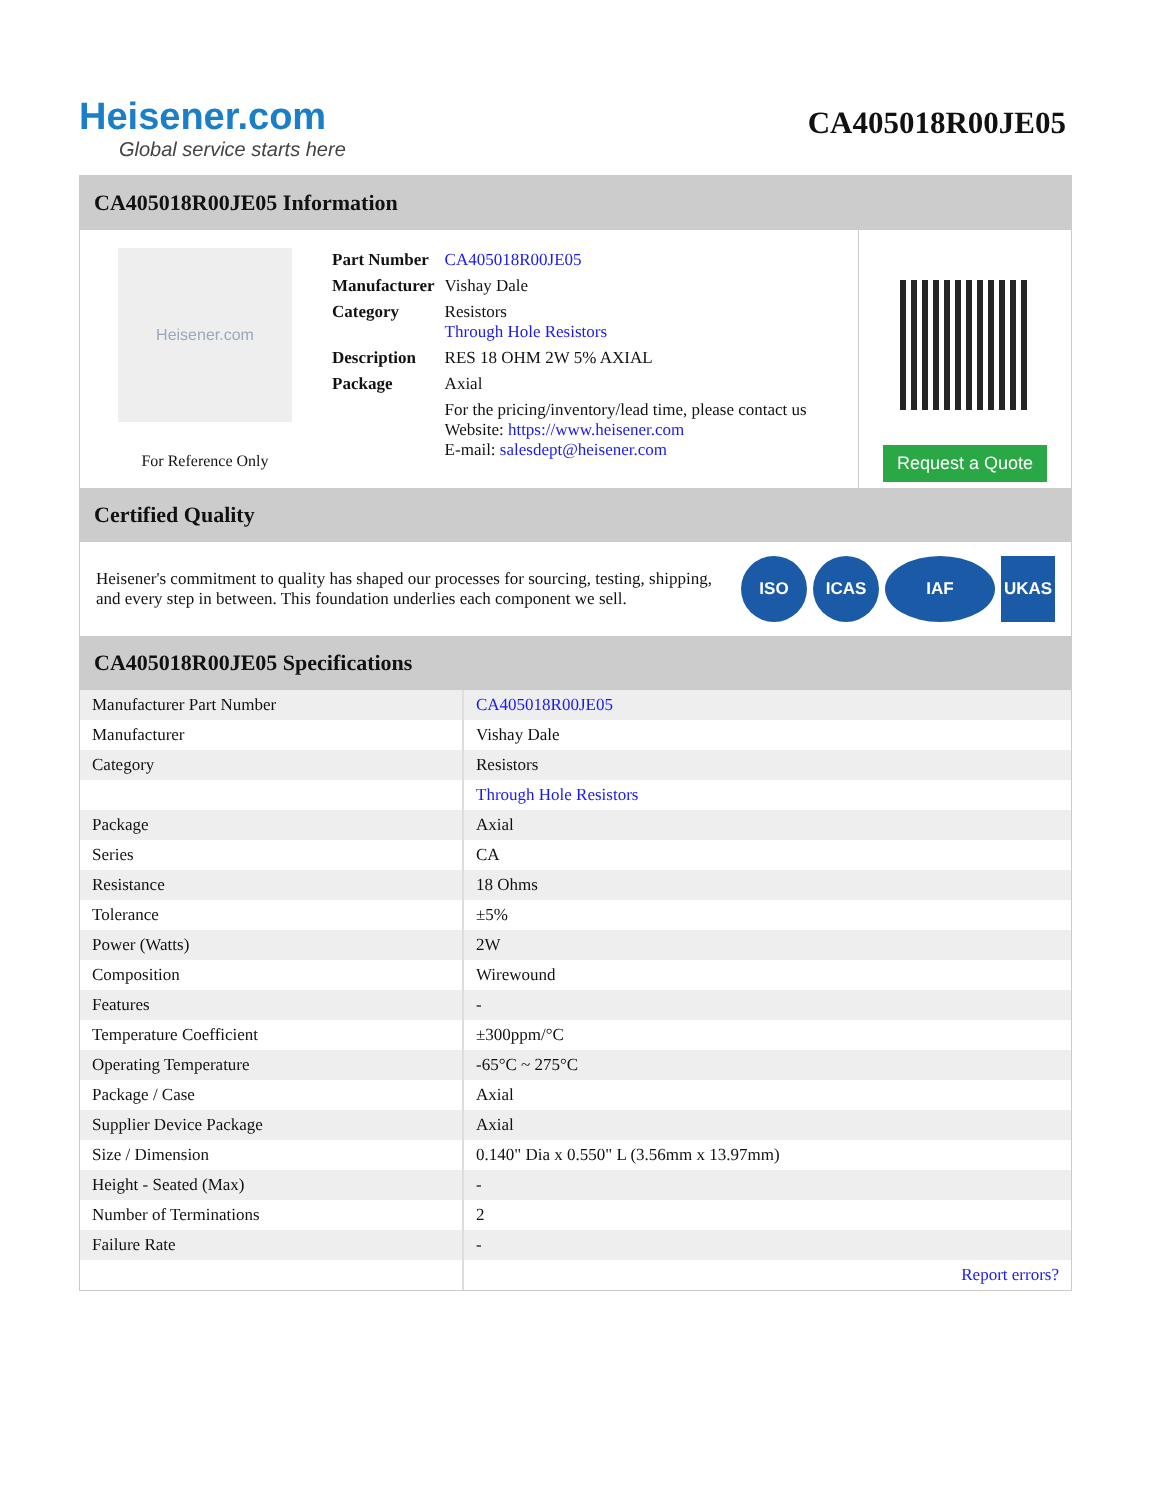Heisener.com
Global service starts here
CA405018R00JE05
CA405018R00JE05 Information
Heisener.com
For Reference Only
| Part Number | CA405018R00JE05 |
| Manufacturer | Vishay Dale |
| Category | Resistors Through Hole Resistors |
| Description | RES 18 OHM 2W 5% AXIAL |
| Package | Axial |
| | For the pricing/inventory/lead time, please contact us Website: https://www.heisener.com E-mail: salesdept@heisener.com |
Request a Quote
Certified Quality
Heisener's commitment to quality has shaped our processes for sourcing, testing, shipping, and every step in between. This foundation underlies each component we sell.
ISO ICAS IAF UKAS
CA405018R00JE05 Specifications
| Manufacturer Part Number | CA405018R00JE05 |
| Manufacturer | Vishay Dale |
| Category | Resistors |
| | Through Hole Resistors |
| Package | Axial |
| Series | CA |
| Resistance | 18 Ohms |
| Tolerance | ±5% |
| Power (Watts) | 2W |
| Composition | Wirewound |
| Features | - |
| Temperature Coefficient | ±300ppm/°C |
| Operating Temperature | -65°C ~ 275°C |
| Package / Case | Axial |
| Supplier Device Package | Axial |
| Size / Dimension | 0.140" Dia x 0.550" L (3.56mm x 13.97mm) |
| Height - Seated (Max) | - |
| Number of Terminations | 2 |
| Failure Rate | - |
| | Report errors? |